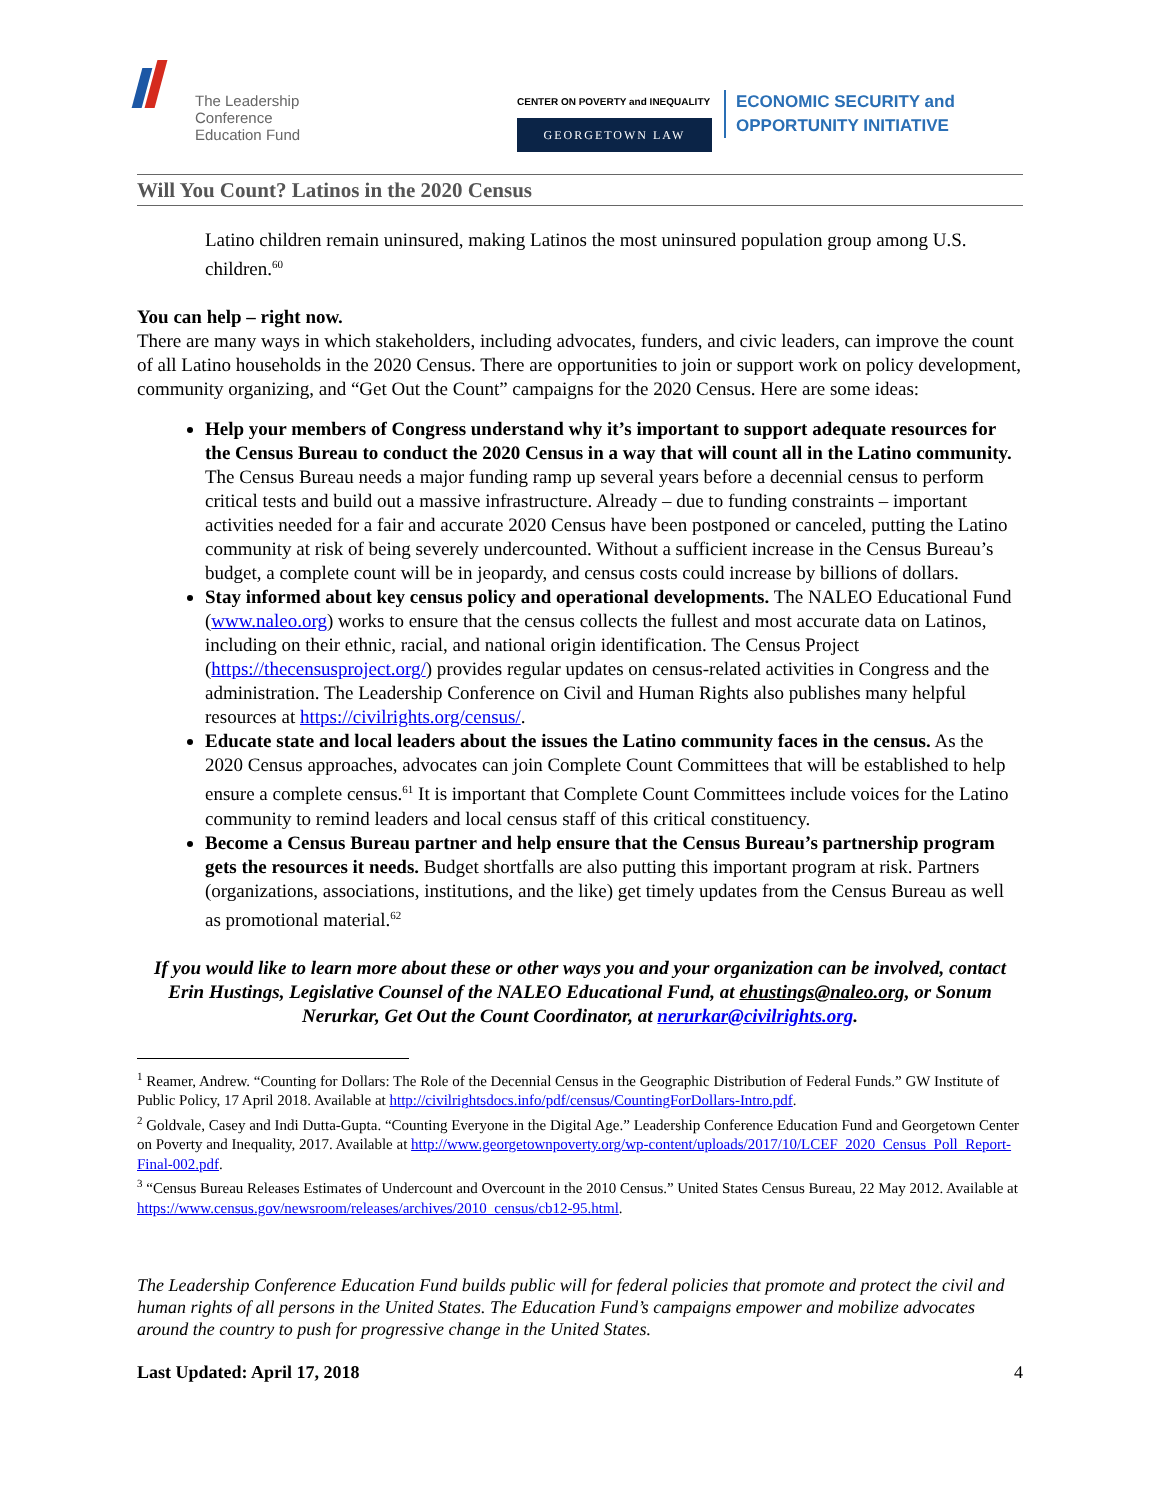The Leadership
Conference
Education Fund
CENTER ON POVERTY and INEQUALITY
GEORGETOWN LAW
ECONOMIC SECURITY and
OPPORTUNITY INITIATIVE
Will You Count? Latinos in the 2020 Census
Latino children remain uninsured, making Latinos the most uninsured population group among U.S. children.<sup>60</sup>
You can help – right now.
There are many ways in which stakeholders, including advocates, funders, and civic leaders, can improve the count of all Latino households in the 2020 Census. There are opportunities to join or support work on policy development, community organizing, and “Get Out the Count” campaigns for the 2020 Census. Here are some ideas:
Help your members of Congress understand why it’s important to support adequate resources for the Census Bureau to conduct the 2020 Census in a way that will count all in the Latino community. The Census Bureau needs a major funding ramp up several years before a decennial census to perform critical tests and build out a massive infrastructure. Already – due to funding constraints – important activities needed for a fair and accurate 2020 Census have been postponed or canceled, putting the Latino community at risk of being severely undercounted. Without a sufficient increase in the Census Bureau’s budget, a complete count will be in jeopardy, and census costs could increase by billions of dollars.
Stay informed about key census policy and operational developments. The NALEO Educational Fund (www.naleo.org) works to ensure that the census collects the fullest and most accurate data on Latinos, including on their ethnic, racial, and national origin identification. The Census Project (https://thecensusproject.org/) provides regular updates on census-related activities in Congress and the administration. The Leadership Conference on Civil and Human Rights also publishes many helpful resources at https://civilrights.org/census/.
Educate state and local leaders about the issues the Latino community faces in the census. As the 2020 Census approaches, advocates can join Complete Count Committees that will be established to help ensure a complete census.<sup>61</sup> It is important that Complete Count Committees include voices for the Latino community to remind leaders and local census staff of this critical constituency.
Become a Census Bureau partner and help ensure that the Census Bureau’s partnership program gets the resources it needs. Budget shortfalls are also putting this important program at risk. Partners (organizations, associations, institutions, and the like) get timely updates from the Census Bureau as well as promotional material.<sup>62</sup>
If you would like to learn more about these or other ways you and your organization can be involved, contact Erin Hustings, Legislative Counsel of the NALEO Educational Fund, at ehustings@naleo.org, or Sonum Nerurkar, Get Out the Count Coordinator, at nerurkar@civilrights.org.
<sup>1</sup> Reamer, Andrew. “Counting for Dollars: The Role of the Decennial Census in the Geographic Distribution of Federal Funds.” GW Institute of Public Policy, 17 April 2018. Available at http://civilrightsdocs.info/pdf/census/CountingForDollars-Intro.pdf.
<sup>2</sup> Goldvale, Casey and Indi Dutta-Gupta. “Counting Everyone in the Digital Age.” Leadership Conference Education Fund and Georgetown Center on Poverty and Inequality, 2017. Available at http://www.georgetownpoverty.org/wp-content/uploads/2017/10/LCEF_2020_Census_Poll_Report-Final-002.pdf.
<sup>3</sup> “Census Bureau Releases Estimates of Undercount and Overcount in the 2010 Census.” United States Census Bureau, 22 May 2012. Available at https://www.census.gov/newsroom/releases/archives/2010_census/cb12-95.html.
The Leadership Conference Education Fund builds public will for federal policies that promote and protect the civil and human rights of all persons in the United States. The Education Fund’s campaigns empower and mobilize advocates around the country to push for progressive change in the United States.
Last Updated: April 17, 2018 4